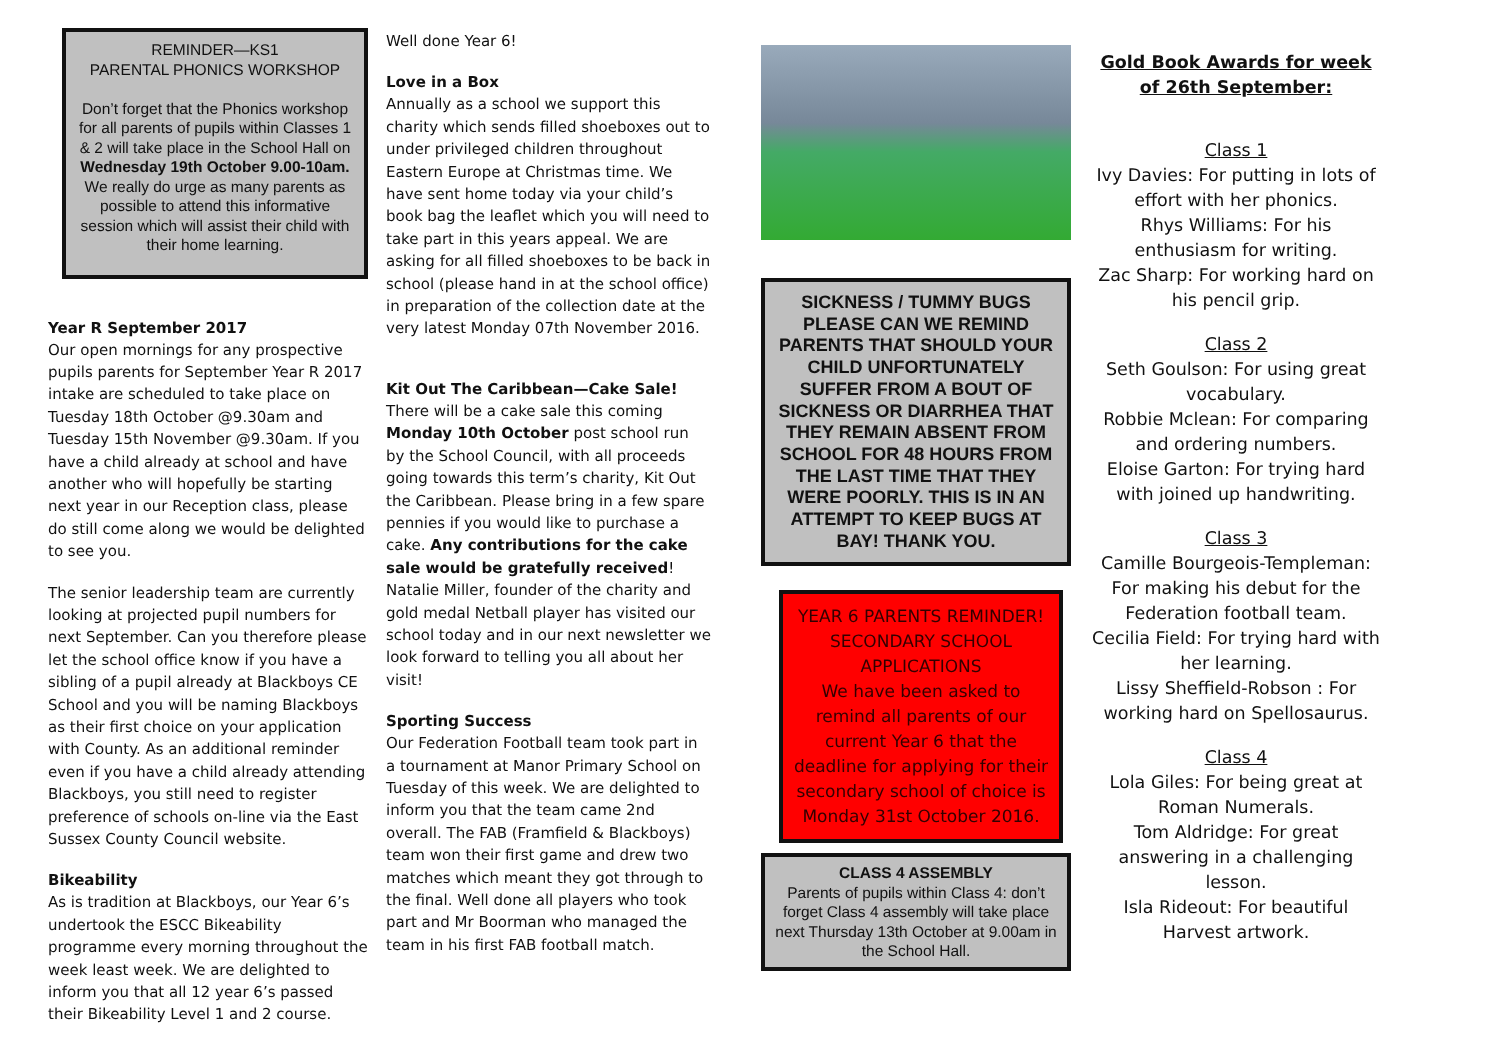REMINDER—KS1
PARENTAL PHONICS WORKSHOP
Don’t forget that the Phonics workshop for all parents of pupils within Classes 1 & 2 will take place in the School Hall on Wednesday 19th October 9.00-10am.
We really do urge as many parents as possible to attend this informative session which will assist their child with their home learning.
Year R September 2017
Our open mornings for any prospective pupils parents for September Year R 2017 intake are scheduled to take place on Tuesday 18th October @9.30am and Tuesday 15th November @9.30am. If you have a child already at school and have another who will hopefully be starting next year in our Reception class, please do still come along we would be delighted to see you.
The senior leadership team are currently looking at projected pupil numbers for next September. Can you therefore please let the school office know if you have a sibling of a pupil already at Blackboys CE School and you will be naming Blackboys as their first choice on your application with County. As an additional reminder even if you have a child already attending Blackboys, you still need to register preference of schools on-line via the East Sussex County Council website.
Bikeability
As is tradition at Blackboys, our Year 6’s undertook the ESCC Bikeability programme every morning throughout the week least week. We are delighted to inform you that all 12 year 6’s passed their Bikeability Level 1 and 2 course.
Well done Year 6!
Love in a Box
Annually as a school we support this charity which sends filled shoeboxes out to under privileged children throughout Eastern Europe at Christmas time. We have sent home today via your child’s book bag the leaflet which you will need to take part in this years appeal. We are asking for all filled shoeboxes to be back in school (please hand in at the school office) in preparation of the collection date at the very latest Monday 07th November 2016.
Kit Out The Caribbean—Cake Sale!
There will be a cake sale this coming Monday 10th October post school run by the School Council, with all proceeds going towards this term’s charity, Kit Out the Caribbean. Please bring in a few spare pennies if you would like to purchase a cake. Any contributions for the cake sale would be gratefully received! Natalie Miller, founder of the charity and gold medal Netball player has visited our school today and in our next newsletter we look forward to telling you all about her visit!
Sporting Success
Our Federation Football team took part in a tournament at Manor Primary School on Tuesday of this week. We are delighted to inform you that the team came 2nd overall. The FAB (Framfield & Blackboys) team won their first game and drew two matches which meant they got through to the final. Well done all players who took part and Mr Boorman who managed the team in his first FAB football match.
SICKNESS / TUMMY BUGS PLEASE CAN WE REMIND PARENTS THAT SHOULD YOUR CHILD UNFORTUNATELY SUFFER FROM A BOUT OF SICKNESS OR DIARRHEA THAT THEY REMAIN ABSENT FROM SCHOOL FOR 48 HOURS FROM THE LAST TIME THAT THEY WERE POORLY. THIS IS IN AN ATTEMPT TO KEEP BUGS AT BAY! THANK YOU.
YEAR 6 PARENTS REMINDER!
SECONDARY SCHOOL APPLICATIONS
We have been asked to remind all parents of our current Year 6 that the deadline for applying for their secondary school of choice is Monday 31st October 2016.
CLASS 4 ASSEMBLY
Parents of pupils within Class 4: don’t forget Class 4 assembly will take place next Thursday 13th October at 9.00am in the School Hall.
Gold Book Awards for week of 26th September:
Class 1
Ivy Davies: For putting in lots of effort with her phonics.
Rhys Williams: For his enthusiasm for writing.
Zac Sharp: For working hard on his pencil grip.
Class 2
Seth Goulson: For using great vocabulary.
Robbie Mclean: For comparing and ordering numbers.
Eloise Garton: For trying hard with joined up handwriting.
Class 3
Camille Bourgeois-Templeman: For making his debut for the Federation football team.
Cecilia Field: For trying hard with her learning.
Lissy Sheffield-Robson : For working hard on Spellosaurus.
Class 4
Lola Giles: For being great at Roman Numerals.
Tom Aldridge: For great answering in a challenging lesson.
Isla Rideout: For beautiful Harvest artwork.